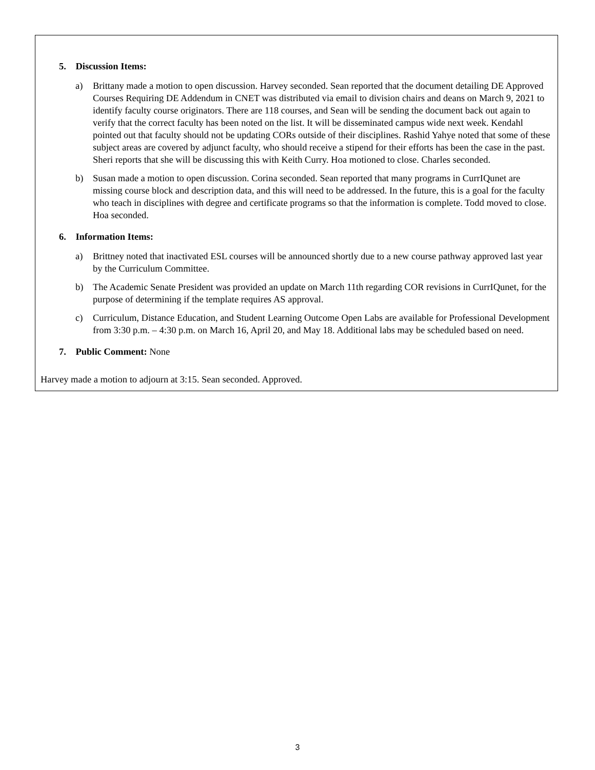5. Discussion Items:
a) Brittany made a motion to open discussion. Harvey seconded. Sean reported that the document detailing DE Approved Courses Requiring DE Addendum in CNET was distributed via email to division chairs and deans on March 9, 2021 to identify faculty course originators. There are 118 courses, and Sean will be sending the document back out again to verify that the correct faculty has been noted on the list. It will be disseminated campus wide next week. Kendahl pointed out that faculty should not be updating CORs outside of their disciplines. Rashid Yahye noted that some of these subject areas are covered by adjunct faculty, who should receive a stipend for their efforts has been the case in the past. Sheri reports that she will be discussing this with Keith Curry. Hoa motioned to close. Charles seconded.
b) Susan made a motion to open discussion. Corina seconded. Sean reported that many programs in CurrIQunet are missing course block and description data, and this will need to be addressed. In the future, this is a goal for the faculty who teach in disciplines with degree and certificate programs so that the information is complete. Todd moved to close. Hoa seconded.
6. Information Items:
a) Brittney noted that inactivated ESL courses will be announced shortly due to a new course pathway approved last year by the Curriculum Committee.
b) The Academic Senate President was provided an update on March 11th regarding COR revisions in CurrIQunet, for the purpose of determining if the template requires AS approval.
c) Curriculum, Distance Education, and Student Learning Outcome Open Labs are available for Professional Development from 3:30 p.m. – 4:30 p.m. on March 16, April 20, and May 18. Additional labs may be scheduled based on need.
7. Public Comment: None
Harvey made a motion to adjourn at 3:15. Sean seconded. Approved.
3